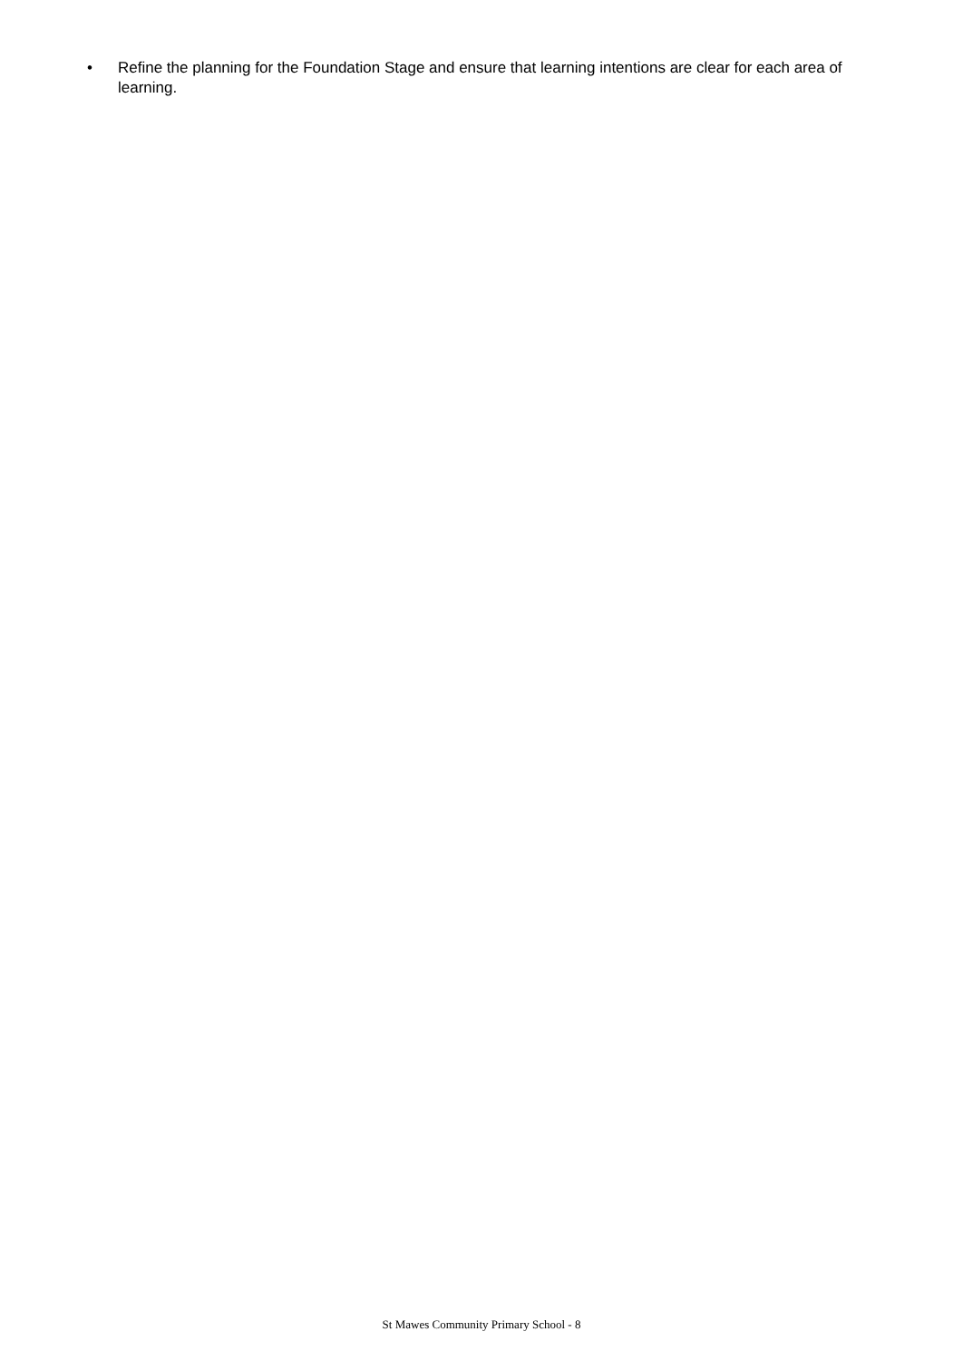• Refine the planning for the Foundation Stage and ensure that learning intentions are clear for each area of learning.
St Mawes Community Primary School - 8